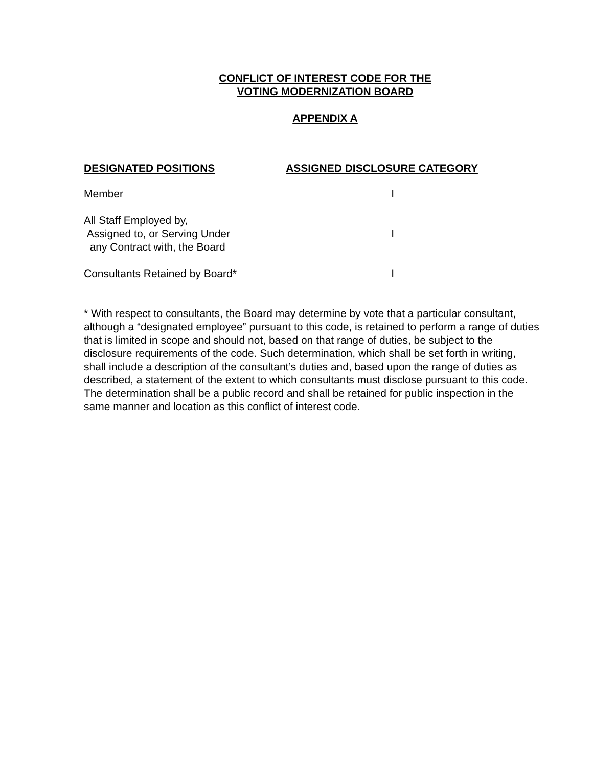CONFLICT OF INTEREST CODE FOR THE
VOTING MODERNIZATION BOARD
APPENDIX A
| DESIGNATED POSITIONS | ASSIGNED DISCLOSURE CATEGORY |
| --- | --- |
| Member | I |
| All Staff Employed by, Assigned to, or Serving Under any Contract with, the Board | I |
| Consultants Retained by Board* | I |
* With respect to consultants, the Board may determine by vote that a particular consultant, although a “designated employee” pursuant to this code, is retained to perform a range of duties that is limited in scope and should not, based on that range of duties, be subject to the disclosure requirements of the code. Such determination, which shall be set forth in writing, shall include a description of the consultant’s duties and, based upon the range of duties as described, a statement of the extent to which consultants must disclose pursuant to this code. The determination shall be a public record and shall be retained for public inspection in the same manner and location as this conflict of interest code.